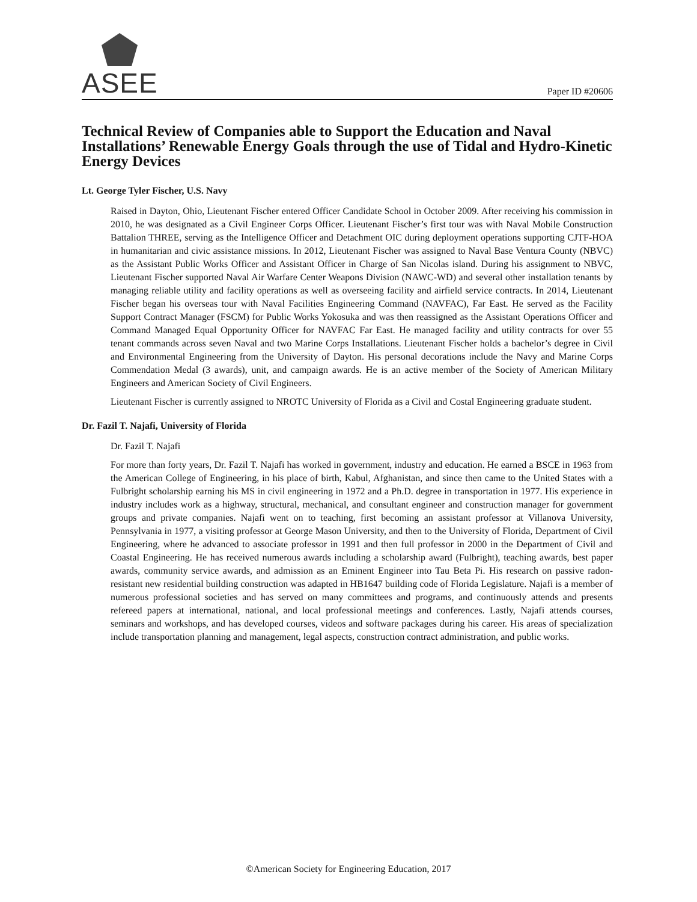ASEE Paper ID #20606
Technical Review of Companies able to Support the Education and Naval Installations’ Renewable Energy Goals through the use of Tidal and Hydro-Kinetic Energy Devices
Lt. George Tyler Fischer, U.S. Navy
Raised in Dayton, Ohio, Lieutenant Fischer entered Officer Candidate School in October 2009. After receiving his commission in 2010, he was designated as a Civil Engineer Corps Officer. Lieutenant Fischer’s first tour was with Naval Mobile Construction Battalion THREE, serving as the Intelligence Officer and Detachment OIC during deployment operations supporting CJTF-HOA in humanitarian and civic assistance missions. In 2012, Lieutenant Fischer was assigned to Naval Base Ventura County (NBVC) as the Assistant Public Works Officer and Assistant Officer in Charge of San Nicolas island. During his assignment to NBVC, Lieutenant Fischer supported Naval Air Warfare Center Weapons Division (NAWC-WD) and several other installation tenants by managing reliable utility and facility operations as well as overseeing facility and airfield service contracts. In 2014, Lieutenant Fischer began his overseas tour with Naval Facilities Engineering Command (NAVFAC), Far East. He served as the Facility Support Contract Manager (FSCM) for Public Works Yokosuka and was then reassigned as the Assistant Operations Officer and Command Managed Equal Opportunity Officer for NAVFAC Far East. He managed facility and utility contracts for over 55 tenant commands across seven Naval and two Marine Corps Installations. Lieutenant Fischer holds a bachelor’s degree in Civil and Environmental Engineering from the University of Dayton. His personal decorations include the Navy and Marine Corps Commendation Medal (3 awards), unit, and campaign awards. He is an active member of the Society of American Military Engineers and American Society of Civil Engineers.
Lieutenant Fischer is currently assigned to NROTC University of Florida as a Civil and Costal Engineering graduate student.
Dr. Fazil T. Najafi, University of Florida
Dr. Fazil T. Najafi
For more than forty years, Dr. Fazil T. Najafi has worked in government, industry and education. He earned a BSCE in 1963 from the American College of Engineering, in his place of birth, Kabul, Afghanistan, and since then came to the United States with a Fulbright scholarship earning his MS in civil engineering in 1972 and a Ph.D. degree in transportation in 1977. His experience in industry includes work as a highway, structural, mechanical, and consultant engineer and construction manager for government groups and private companies. Najafi went on to teaching, first becoming an assistant professor at Villanova University, Pennsylvania in 1977, a visiting professor at George Mason University, and then to the University of Florida, Department of Civil Engineering, where he advanced to associate professor in 1991 and then full professor in 2000 in the Department of Civil and Coastal Engineering. He has received numerous awards including a scholarship award (Fulbright), teaching awards, best paper awards, community service awards, and admission as an Eminent Engineer into Tau Beta Pi. His research on passive radon-resistant new residential building construction was adapted in HB1647 building code of Florida Legislature. Najafi is a member of numerous professional societies and has served on many committees and programs, and continuously attends and presents refereed papers at international, national, and local professional meetings and conferences. Lastly, Najafi attends courses, seminars and workshops, and has developed courses, videos and software packages during his career. His areas of specialization include transportation planning and management, legal aspects, construction contract administration, and public works.
©American Society for Engineering Education, 2017